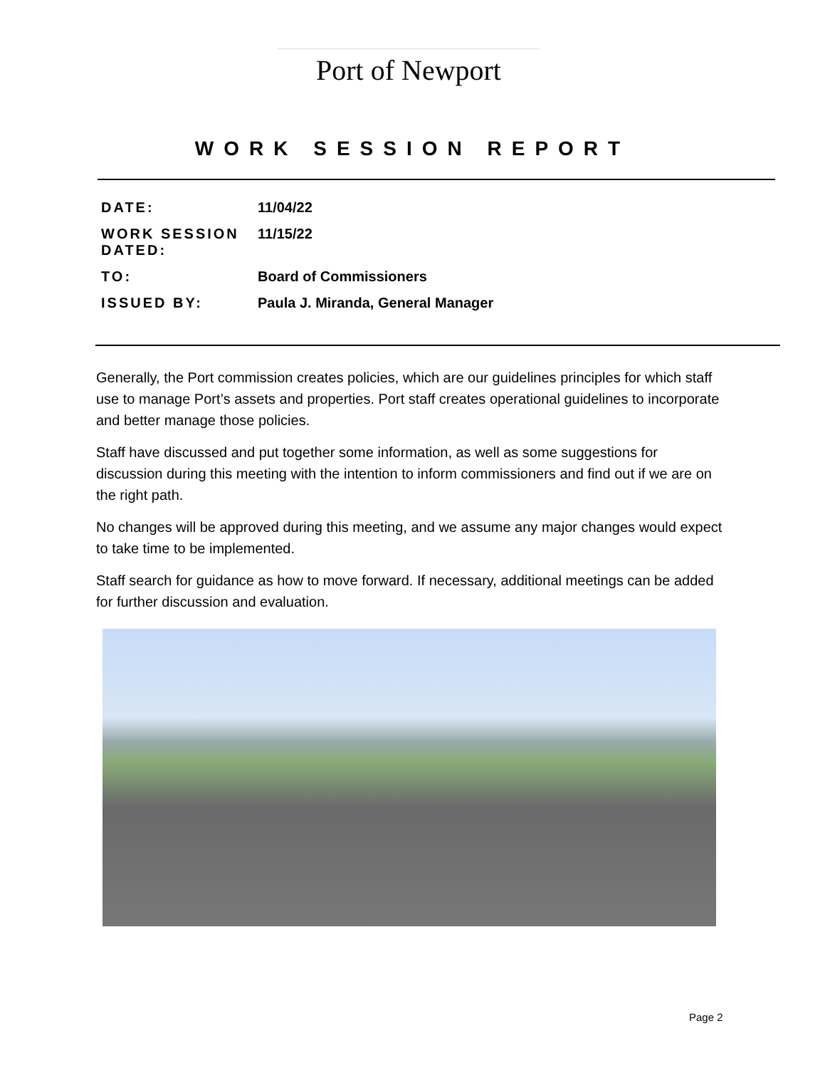Port of Newport
WORK SESSION REPORT
DATE: 11/04/22
WORK SESSION DATED:
11/15/22
TO: Board of Commissioners
ISSUED BY: Paula J. Miranda, General Manager
Generally, the Port commission creates policies, which are our guidelines principles for which staff use to manage Port’s assets and properties. Port staff creates operational guidelines to incorporate and better manage those policies.
Staff have discussed and put together some information, as well as some suggestions for discussion during this meeting with the intention to inform commissioners and find out if we are on the right path.
No changes will be approved during this meeting, and we assume any major changes would expect to take time to be implemented.
Staff search for guidance as how to move forward. If necessary, additional meetings can be added for further discussion and evaluation.
Page 2